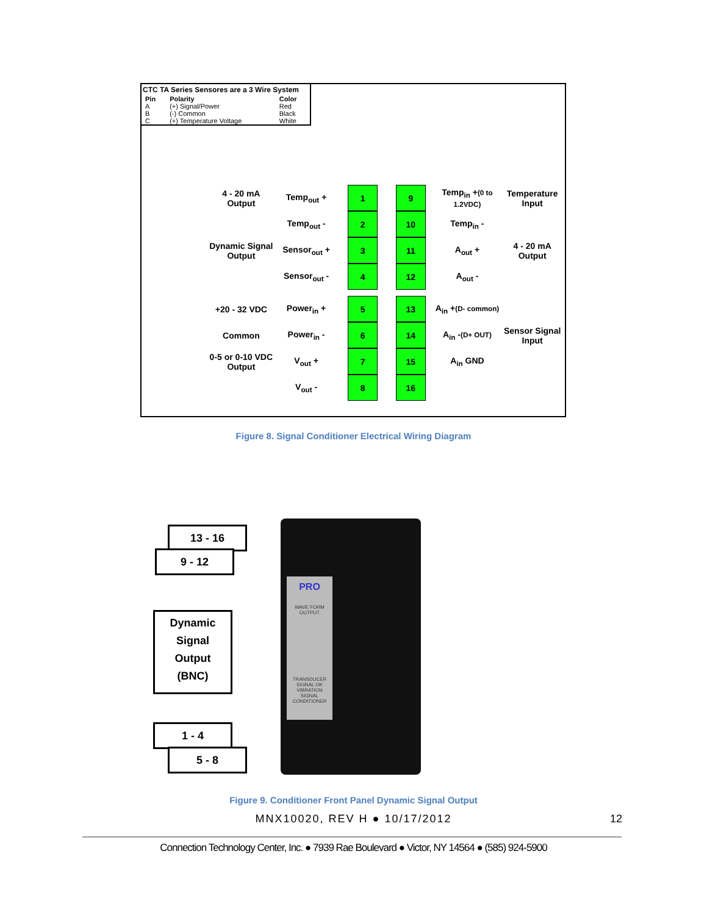CTC TA Series Sensores are a 3 Wire System
| Pin | Polarity | Color |
| --- | --- | --- |
| A | (+) Signal/Power | Red |
| B | (-) Common | Black |
| C | (+) Temperature Voltage | White |
4 - 20 mA Output Temp<sub>out</sub> + 1 9 Temp<sub>in</sub> +(0 to 1.2VDC) Temperature Input
Temp<sub>out</sub> - 2 10 Temp<sub>in</sub> -
Dynamic Signal Output Sensor<sub>out</sub> + 3 11 A<sub>out</sub> + 4 - 20 mA Output
Sensor<sub>out</sub> - 4 12 A<sub>out</sub> -
+20 - 32 VDC Power<sub>in</sub> + 5 13 A<sub>in</sub> +(D- common)
Common Power<sub>in</sub> - 6 14 A<sub>in</sub> -(D+ OUT) Sensor Signal Input
0-5 or 0-10 VDC Output V<sub>out</sub> + 7 15 A<sub>in</sub> GND
V<sub>out</sub> - 8 16
Figure 8. Signal Conditioner Electrical Wiring Diagram
13 - 16
9 - 12
Dynamic
Signal
Output
(BNC)
1 - 4
5 - 8
PRO
WAVE FORM
OUTPUT
TRANSDUCER
SIGNAL OK
VIBRATION
SIGNAL
CONDITIONER
Figure 9. Conditioner Front Panel Dynamic Signal Output
MNX10020, REV H ● 10/17/2012 12
Connection Technology Center, Inc. ● 7939 Rae Boulevard ● Victor, NY 14564 ● (585) 924-5900